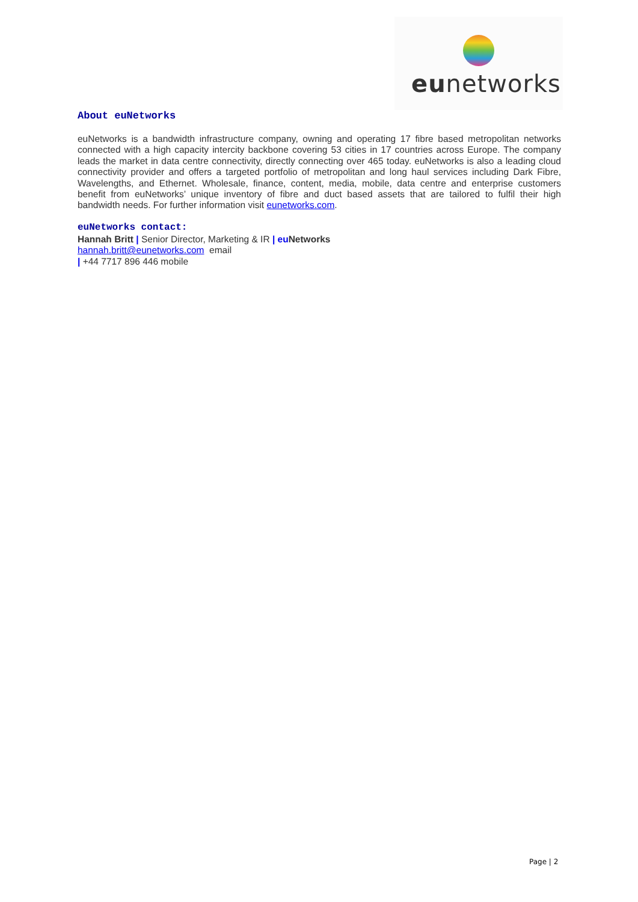eunetworks
About euNetworks
euNetworks is a bandwidth infrastructure company, owning and operating 17 fibre based metropolitan networks connected with a high capacity intercity backbone covering 53 cities in 17 countries across Europe. The company leads the market in data centre connectivity, directly connecting over 465 today. euNetworks is also a leading cloud connectivity provider and offers a targeted portfolio of metropolitan and long haul services including Dark Fibre, Wavelengths, and Ethernet. Wholesale, finance, content, media, mobile, data centre and enterprise customers benefit from euNetworks’ unique inventory of fibre and duct based assets that are tailored to fulfil their high bandwidth needs. For further information visit eunetworks.com.
euNetworks contact:
Hannah Britt | Senior Director, Marketing & IR | eu Networks
hannah.britt@eunetworks.com email
| +44 7717 896 446 mobile
Page | 2